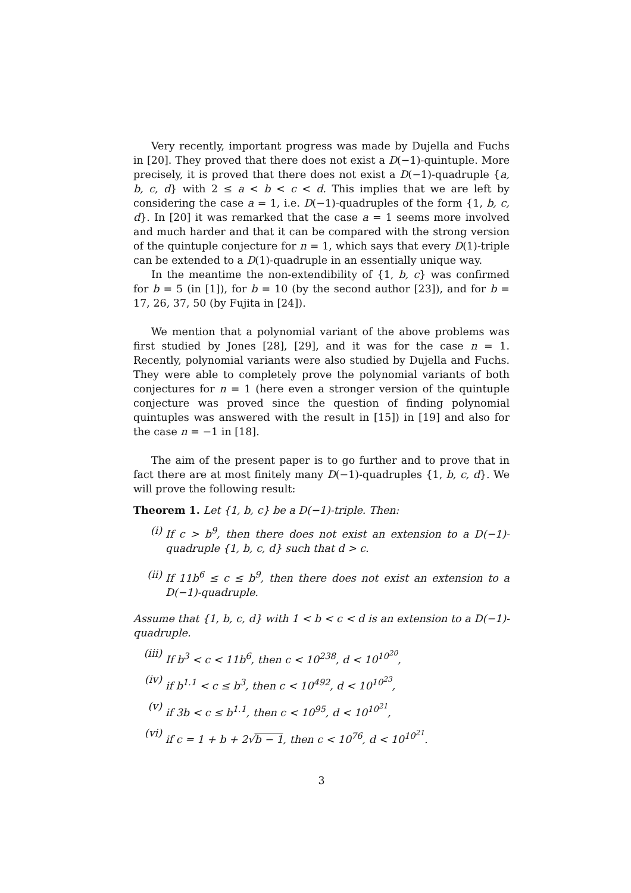Very recently, important progress was made by Dujella and Fuchs in [20]. They proved that there does not exist a D(−1)-quintuple. More precisely, it is proved that there does not exist a D(−1)-quadruple {a, b, c, d} with 2 ≤ a < b < c < d. This implies that we are left by considering the case a = 1, i.e. D(−1)-quadruples of the form {1, b, c, d}. In [20] it was remarked that the case a = 1 seems more involved and much harder and that it can be compared with the strong version of the quintuple conjecture for n = 1, which says that every D(1)-triple can be extended to a D(1)-quadruple in an essentially unique way.
In the meantime the non-extendibility of {1, b, c} was confirmed for b = 5 (in [1]), for b = 10 (by the second author [23]), and for b = 17, 26, 37, 50 (by Fujita in [24]).
We mention that a polynomial variant of the above problems was first studied by Jones [28], [29], and it was for the case n = 1. Recently, polynomial variants were also studied by Dujella and Fuchs. They were able to completely prove the polynomial variants of both conjectures for n = 1 (here even a stronger version of the quintuple conjecture was proved since the question of finding polynomial quintuples was answered with the result in [15]) in [19] and also for the case n = −1 in [18].
The aim of the present paper is to go further and to prove that in fact there are at most finitely many D(−1)-quadruples {1, b, c, d}. We will prove the following result:
Theorem 1. Let {1, b, c} be a D(−1)-triple. Then:
(i) If c > b<sup>9</sup>, then there does not exist an extension to a D(−1)-quadruple {1, b, c, d} such that d > c.
(ii) If 11b<sup>6</sup> ≤ c ≤ b<sup>9</sup>, then there does not exist an extension to a D(−1)-quadruple.
Assume that {1, b, c, d} with 1 < b < c < d is an extension to a D(−1)-quadruple.
(iii)
If b<sup>3</sup> < c < 11b<sup>6</sup>, then c < 10<sup>238</sup>, d < 10<sup>10<sup>20</sup></sup>,
(iv) if b<sup>1.1</sup> < c ≤ b<sup>3</sup>, then c < 10<sup>492</sup>, d < 10<sup>10<sup>23</sup></sup>,
(v) if 3b < c ≤ b<sup>1.1</sup>, then c < 10<sup>95</sup>, d < 10<sup>10<sup>21</sup></sup>,
(vi) if c = 1 + b + 2√b − 1, then c < 10<sup>76</sup>, d < 10<sup>10<sup>21</sup></sup>.
3